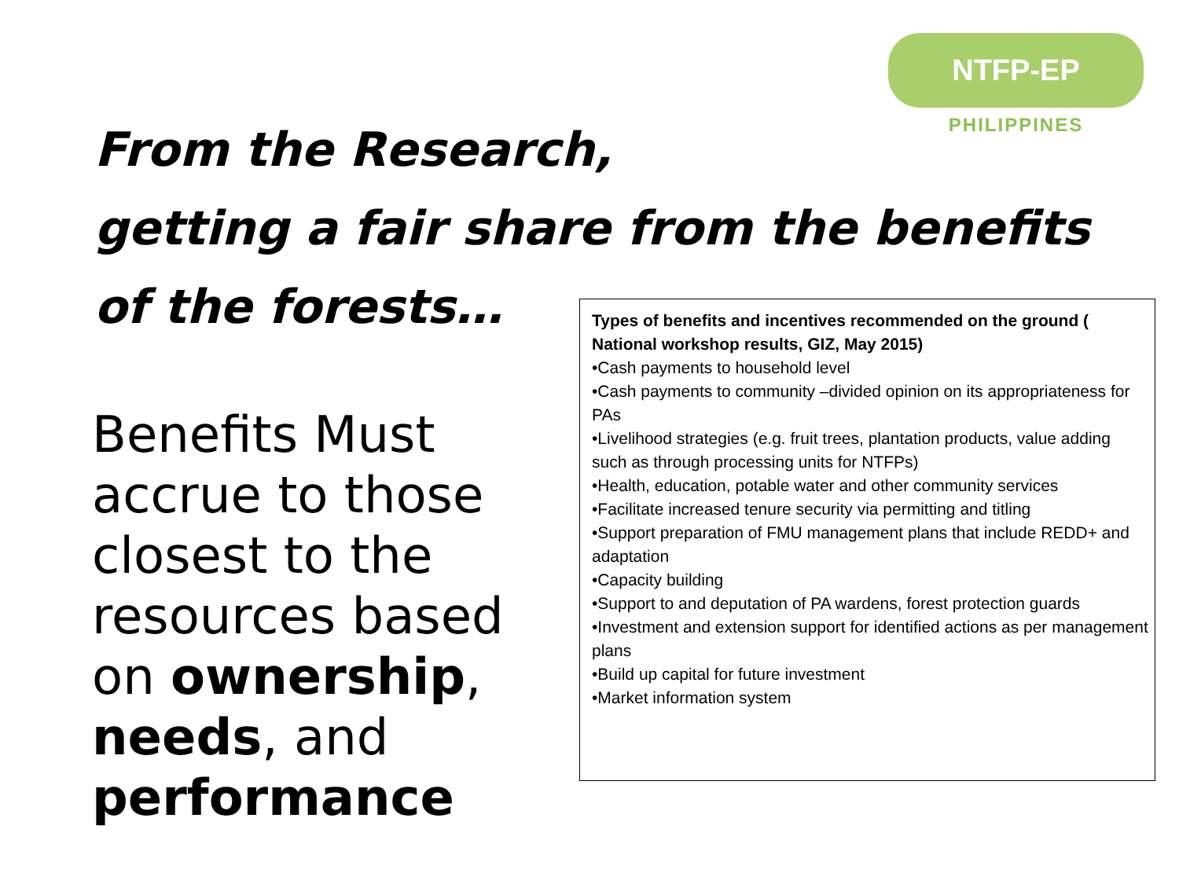NTFP-EP
PHILIPPINES
From the Research,
getting a fair share from the benefits
of the forests…
Benefits Must accrue to those closest to the resources based on ownership, needs, and performance
Types of benefits and incentives recommended on the ground ( National workshop results, GIZ, May 2015)
•Cash payments to household level
•Cash payments to community –divided opinion on its appropriateness for PAs
•Livelihood strategies (e.g. fruit trees, plantation products, value adding such as through processing units for NTFPs)
•Health, education, potable water and other community services
•Facilitate increased tenure security via permitting and titling
•Support preparation of FMU management plans that include REDD+ and adaptation
•Capacity building
•Support to and deputation of PA wardens, forest protection guards
•Investment and extension support for identified actions as per management plans
•Build up capital for future investment
•Market information system